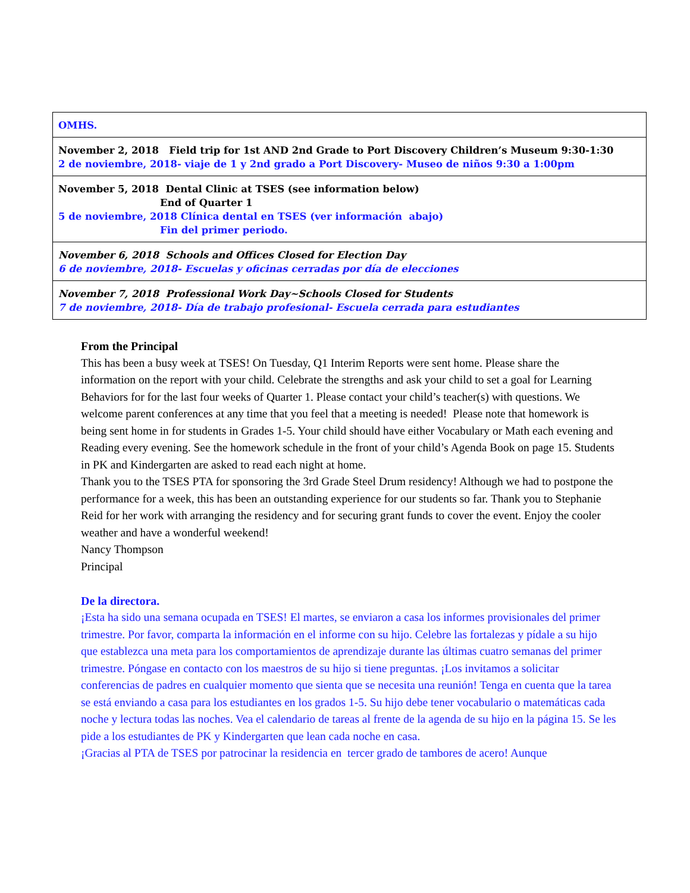| OMHS. |
| November 2, 2018 Field trip for 1st AND 2nd Grade to Port Discovery Children’s Museum 9:30-1:30 2 de noviembre, 2018- viaje de 1 y 2nd grado a Port Discovery- Museo de niños 9:30 a 1:00pm |
| November 5, 2018 Dental Clinic at TSES (see information below) End of Quarter 1 5 de noviembre, 2018 Clínica dental en TSES (ver información abajo) Fin del primer periodo. |
| November 6, 2018 Schools and Offices Closed for Election Day 6 de noviembre, 2018- Escuelas y oficinas cerradas por día de elecciones |
| November 7, 2018 Professional Work Day~Schools Closed for Students 7 de noviembre, 2018- Día de trabajo profesional- Escuela cerrada para estudiantes |
From the Principal
This has been a busy week at TSES! On Tuesday, Q1 Interim Reports were sent home. Please share the information on the report with your child. Celebrate the strengths and ask your child to set a goal for Learning Behaviors for for the last four weeks of Quarter 1. Please contact your child’s teacher(s) with questions. We welcome parent conferences at any time that you feel that a meeting is needed! Please note that homework is being sent home in for students in Grades 1-5. Your child should have either Vocabulary or Math each evening and Reading every evening. See the homework schedule in the front of your child’s Agenda Book on page 15. Students in PK and Kindergarten are asked to read each night at home.
Thank you to the TSES PTA for sponsoring the 3rd Grade Steel Drum residency! Although we had to postpone the performance for a week, this has been an outstanding experience for our students so far. Thank you to Stephanie Reid for her work with arranging the residency and for securing grant funds to cover the event. Enjoy the cooler weather and have a wonderful weekend!
Nancy Thompson
Principal
De la directora.
¡Esta ha sido una semana ocupada en TSES! El martes, se enviaron a casa los informes provisionales del primer trimestre. Por favor, comparta la información en el informe con su hijo. Celebre las fortalezas y pídale a su hijo que establezca una meta para los comportamientos de aprendizaje durante las últimas cuatro semanas del primer trimestre. Póngase en contacto con los maestros de su hijo si tiene preguntas. ¡Los invitamos a solicitar conferencias de padres en cualquier momento que sienta que se necesita una reunión! Tenga en cuenta que la tarea se está enviando a casa para los estudiantes en los grados 1-5. Su hijo debe tener vocabulario o matemáticas cada noche y lectura todas las noches. Vea el calendario de tareas al frente de la agenda de su hijo en la página 15. Se les pide a los estudiantes de PK y Kindergarten que lean cada noche en casa.
¡Gracias al PTA de TSES por patrocinar la residencia en tercer grado de tambores de acero! Aunque